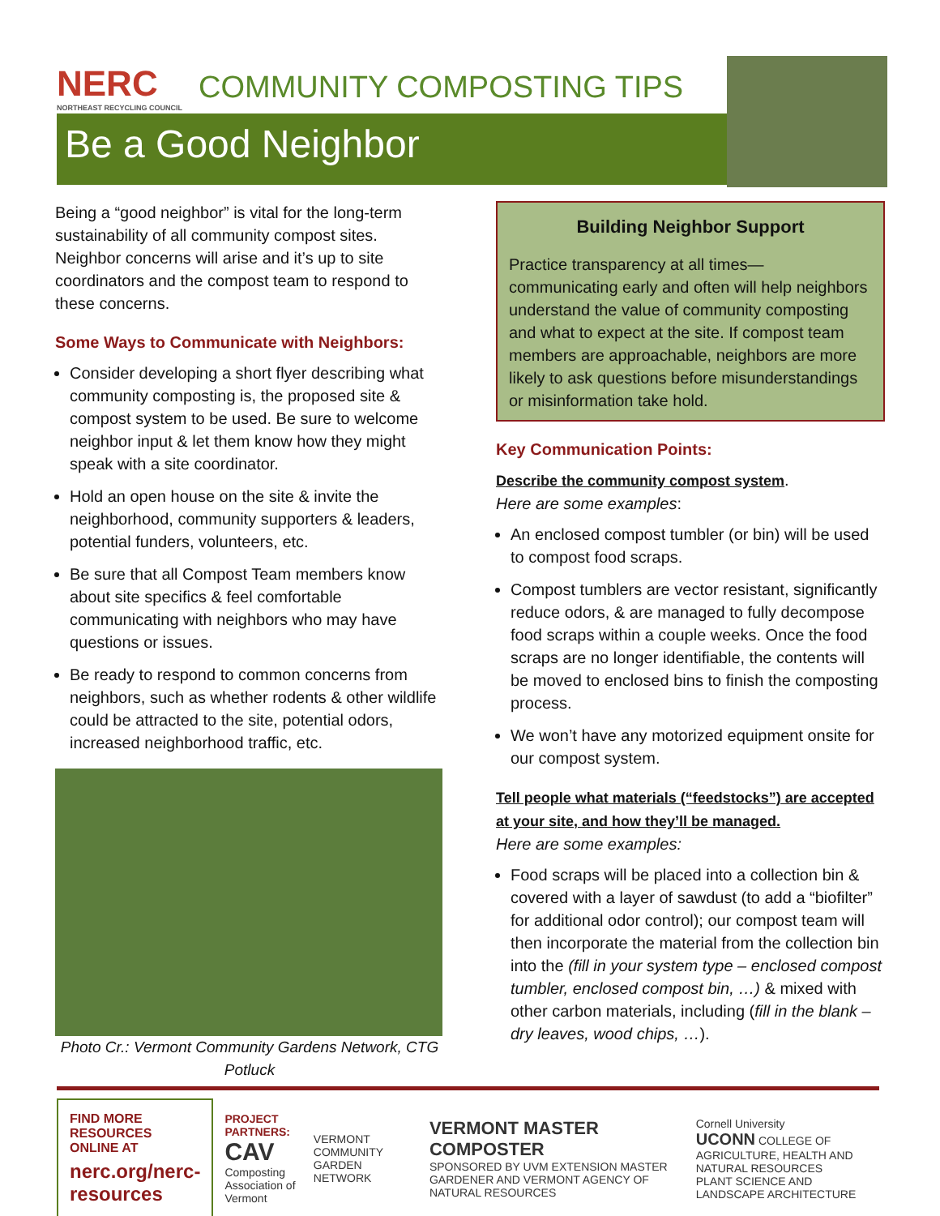NERC
NORTHEAST RECYCLING COUNCIL
COMMUNITY COMPOSTING TIPS
Be a Good Neighbor
Being a “good neighbor” is vital for the long-term sustainability of all community compost sites. Neighbor concerns will arise and it’s up to site coordinators and the compost team to respond to these concerns.
Some Ways to Communicate with Neighbors:
Consider developing a short flyer describing what community composting is, the proposed site & compost system to be used. Be sure to welcome neighbor input & let them know how they might speak with a site coordinator.
Hold an open house on the site & invite the neighborhood, community supporters & leaders, potential funders, volunteers, etc.
Be sure that all Compost Team members know about site specifics & feel comfortable communicating with neighbors who may have questions or issues.
Be ready to respond to common concerns from neighbors, such as whether rodents & other wildlife could be attracted to the site, potential odors, increased neighborhood traffic, etc.
Photo Cr.: Vermont Community Gardens Network, CTG Potluck
Building Neighbor Support
Practice transparency at all times—communicating early and often will help neighbors understand the value of community composting and what to expect at the site. If compost team members are approachable, neighbors are more likely to ask questions before misunderstandings or misinformation take hold.
Key Communication Points:
Describe the community compost system.
Here are some examples:
An enclosed compost tumbler (or bin) will be used to compost food scraps.
Compost tumblers are vector resistant, significantly reduce odors, & are managed to fully decompose food scraps within a couple weeks. Once the food scraps are no longer identifiable, the contents will be moved to enclosed bins to finish the composting process.
We won’t have any motorized equipment onsite for our compost system.
Tell people what materials (“feedstocks”) are accepted at your site, and how they’ll be managed.
Here are some examples:
Food scraps will be placed into a collection bin & covered with a layer of sawdust (to add a “biofilter” for additional odor control); our compost team will then incorporate the material from the collection bin into the (fill in your system type – enclosed compost tumbler, enclosed compost bin, …) & mixed with other carbon materials, including (fill in the blank – dry leaves, wood chips, …).
FIND MORE RESOURCES ONLINE AT
nerc.org/nerc-resources
PROJECT PARTNERS:
CAV
Composting Association of Vermont
VERMONT COMMUNITY GARDEN NETWORK
VERMONT MASTER COMPOSTER
SPONSORED BY UVM EXTENSION MASTER GARDENER AND VERMONT AGENCY OF NATURAL RESOURCES
Cornell University
UCONN COLLEGE OF AGRICULTURE, HEALTH AND NATURAL RESOURCES
PLANT SCIENCE AND LANDSCAPE ARCHITECTURE